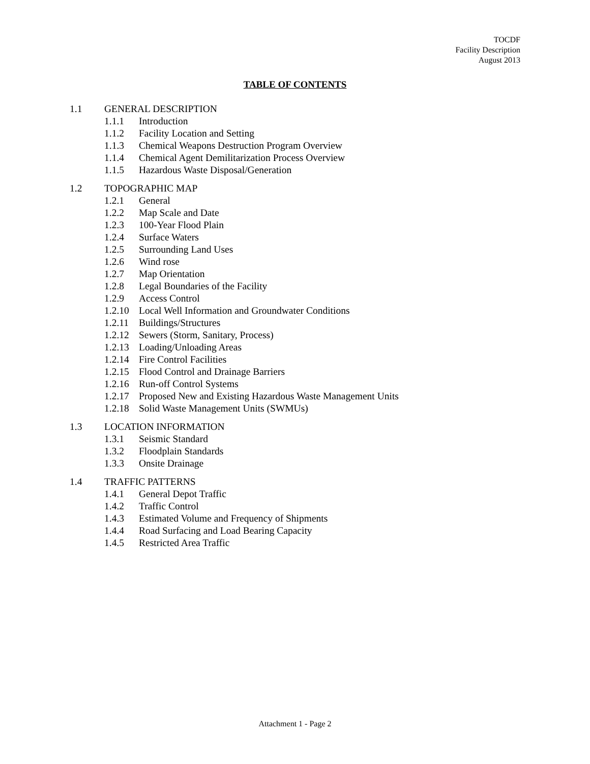TOCDF
Facility Description
August 2013
TABLE OF CONTENTS
1.1 GENERAL DESCRIPTION
1.1.1 Introduction
1.1.2 Facility Location and Setting
1.1.3 Chemical Weapons Destruction Program Overview
1.1.4 Chemical Agent Demilitarization Process Overview
1.1.5 Hazardous Waste Disposal/Generation
1.2 TOPOGRAPHIC MAP
1.2.1 General
1.2.2 Map Scale and Date
1.2.3 100-Year Flood Plain
1.2.4 Surface Waters
1.2.5 Surrounding Land Uses
1.2.6 Wind rose
1.2.7 Map Orientation
1.2.8 Legal Boundaries of the Facility
1.2.9 Access Control
1.2.10 Local Well Information and Groundwater Conditions
1.2.11 Buildings/Structures
1.2.12 Sewers (Storm, Sanitary, Process)
1.2.13 Loading/Unloading Areas
1.2.14 Fire Control Facilities
1.2.15 Flood Control and Drainage Barriers
1.2.16 Run-off Control Systems
1.2.17 Proposed New and Existing Hazardous Waste Management Units
1.2.18 Solid Waste Management Units (SWMUs)
1.3 LOCATION INFORMATION
1.3.1 Seismic Standard
1.3.2 Floodplain Standards
1.3.3 Onsite Drainage
1.4 TRAFFIC PATTERNS
1.4.1 General Depot Traffic
1.4.2 Traffic Control
1.4.3 Estimated Volume and Frequency of Shipments
1.4.4 Road Surfacing and Load Bearing Capacity
1.4.5 Restricted Area Traffic
Attachment 1 - Page 2